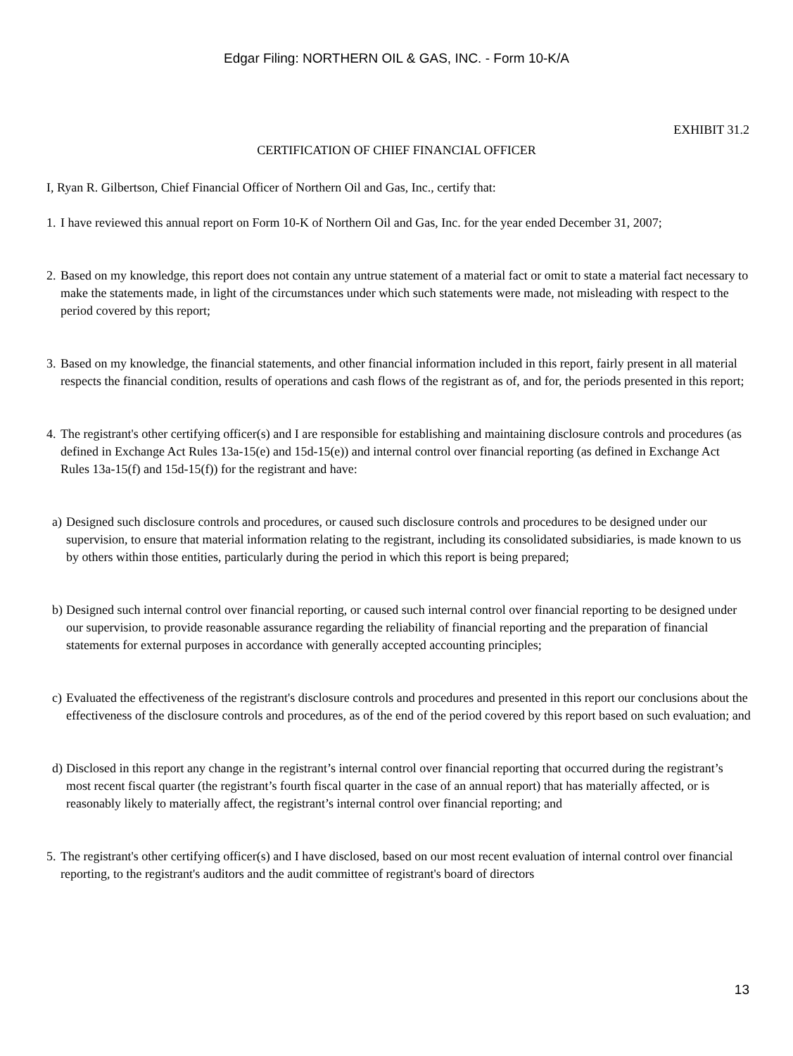Edgar Filing: NORTHERN OIL & GAS, INC. - Form 10-K/A
EXHIBIT 31.2
CERTIFICATION OF CHIEF FINANCIAL OFFICER
I, Ryan R. Gilbertson, Chief Financial Officer of Northern Oil and Gas, Inc., certify that:
1. I have reviewed this annual report on Form 10-K of Northern Oil and Gas, Inc. for the year ended December 31, 2007;
2. Based on my knowledge, this report does not contain any untrue statement of a material fact or omit to state a material fact necessary to make the statements made, in light of the circumstances under which such statements were made, not misleading with respect to the period covered by this report;
3. Based on my knowledge, the financial statements, and other financial information included in this report, fairly present in all material respects the financial condition, results of operations and cash flows of the registrant as of, and for, the periods presented in this report;
4. The registrant's other certifying officer(s) and I are responsible for establishing and maintaining disclosure controls and procedures (as defined in Exchange Act Rules 13a-15(e) and 15d-15(e)) and internal control over financial reporting (as defined in Exchange Act Rules 13a-15(f) and 15d-15(f)) for the registrant and have:
a) Designed such disclosure controls and procedures, or caused such disclosure controls and procedures to be designed under our supervision, to ensure that material information relating to the registrant, including its consolidated subsidiaries, is made known to us by others within those entities, particularly during the period in which this report is being prepared;
b) Designed such internal control over financial reporting, or caused such internal control over financial reporting to be designed under our supervision, to provide reasonable assurance regarding the reliability of financial reporting and the preparation of financial statements for external purposes in accordance with generally accepted accounting principles;
c) Evaluated the effectiveness of the registrant's disclosure controls and procedures and presented in this report our conclusions about the effectiveness of the disclosure controls and procedures, as of the end of the period covered by this report based on such evaluation; and
d) Disclosed in this report any change in the registrant’s internal control over financial reporting that occurred during the registrant’s most recent fiscal quarter (the registrant’s fourth fiscal quarter in the case of an annual report) that has materially affected, or is reasonably likely to materially affect, the registrant’s internal control over financial reporting; and
5. The registrant's other certifying officer(s) and I have disclosed, based on our most recent evaluation of internal control over financial reporting, to the registrant's auditors and the audit committee of registrant's board of directors
13